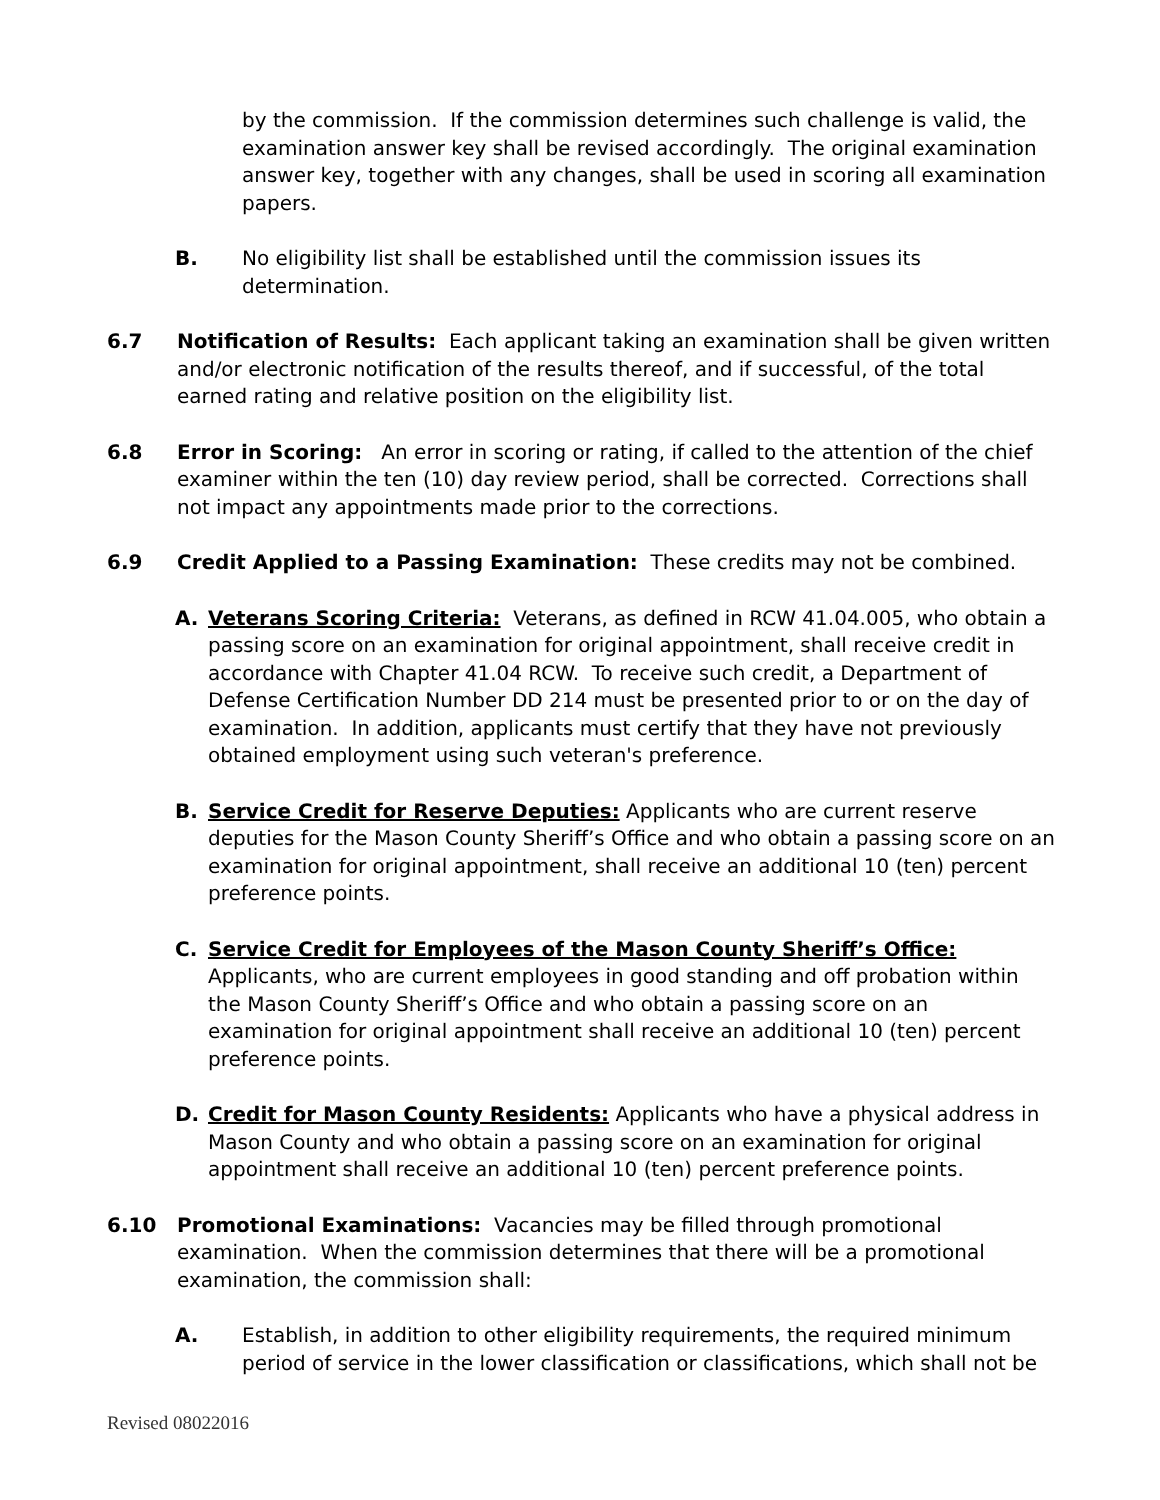by the commission. If the commission determines such challenge is valid, the examination answer key shall be revised accordingly. The original examination answer key, together with any changes, shall be used in scoring all examination papers.
B. No eligibility list shall be established until the commission issues its determination.
6.7 Notification of Results: Each applicant taking an examination shall be given written and/or electronic notification of the results thereof, and if successful, of the total earned rating and relative position on the eligibility list.
6.8 Error in Scoring: An error in scoring or rating, if called to the attention of the chief examiner within the ten (10) day review period, shall be corrected. Corrections shall not impact any appointments made prior to the corrections.
6.9 Credit Applied to a Passing Examination: These credits may not be combined.
A. Veterans Scoring Criteria: Veterans, as defined in RCW 41.04.005, who obtain a passing score on an examination for original appointment, shall receive credit in accordance with Chapter 41.04 RCW. To receive such credit, a Department of Defense Certification Number DD 214 must be presented prior to or on the day of examination. In addition, applicants must certify that they have not previously obtained employment using such veteran's preference.
B. Service Credit for Reserve Deputies: Applicants who are current reserve deputies for the Mason County Sheriff’s Office and who obtain a passing score on an examination for original appointment, shall receive an additional 10 (ten) percent preference points.
C. Service Credit for Employees of the Mason County Sheriff’s Office: Applicants, who are current employees in good standing and off probation within the Mason County Sheriff’s Office and who obtain a passing score on an examination for original appointment shall receive an additional 10 (ten) percent preference points.
D. Credit for Mason County Residents: Applicants who have a physical address in Mason County and who obtain a passing score on an examination for original appointment shall receive an additional 10 (ten) percent preference points.
6.10 Promotional Examinations: Vacancies may be filled through promotional examination. When the commission determines that there will be a promotional examination, the commission shall:
A. Establish, in addition to other eligibility requirements, the required minimum period of service in the lower classification or classifications, which shall not be
Revised 08022016